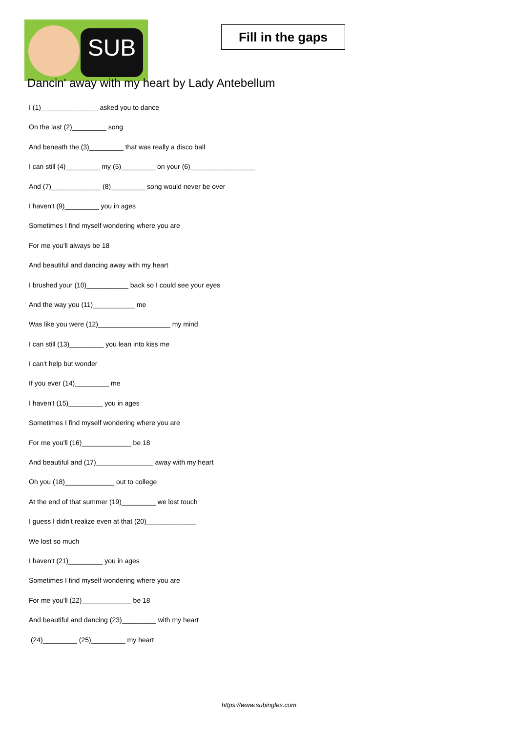SUB
Fill in the gaps
Dancin' away with my heart by Lady Antebellum
I (1)_______________ asked you to dance
On the last (2)_________ song
And beneath the (3)_________ that was really a disco ball
I can still (4)_________ my (5)_________ on your (6)_________________
And (7)_____________ (8)_________ song would never be over
I haven't (9)_________ you in ages
Sometimes I find myself wondering where you are
For me you'll always be 18
And beautiful and dancing away with my heart
I brushed your (10)___________ back so I could see your eyes
And the way you (11)___________ me
Was like you were (12)___________________ my mind
I can still (13)_________ you lean into kiss me
I can't help but wonder
If you ever (14)_________ me
I haven't (15)_________ you in ages
Sometimes I find myself wondering where you are
For me you'll (16)_____________ be 18
And beautiful and (17)_______________ away with my heart
Oh you (18)_____________ out to college
At the end of that summer (19)_________ we lost touch
I guess I didn't realize even at that (20)_____________
We lost so much
I haven't (21)_________ you in ages
Sometimes I find myself wondering where you are
For me you'll (22)_____________ be 18
And beautiful and dancing (23)_________ with my heart
(24)_________ (25)_________ my heart
https://www.subingles.com